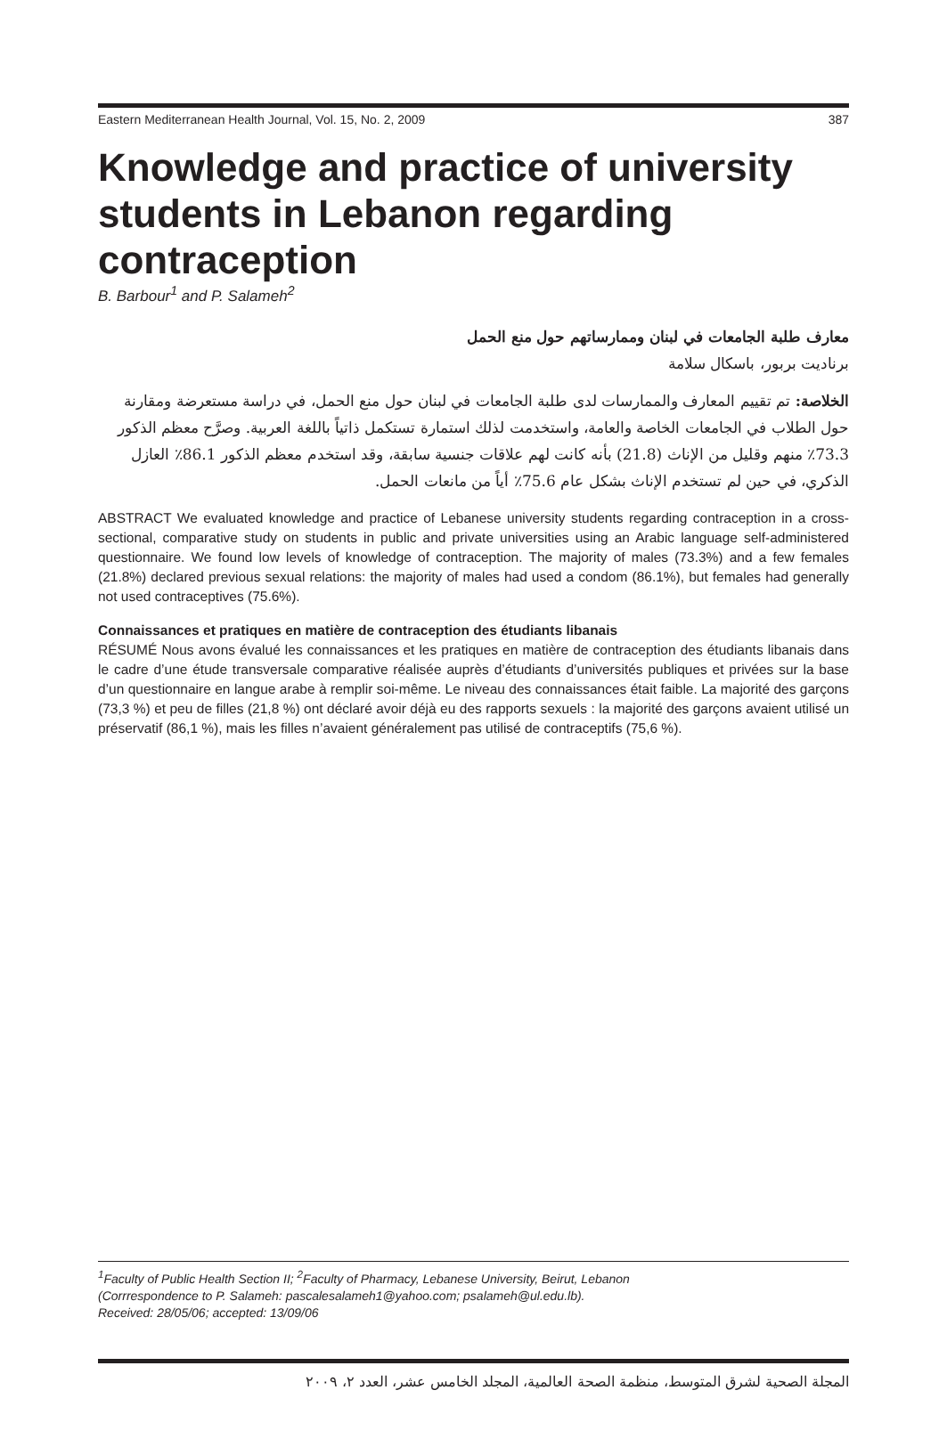Eastern Mediterranean Health Journal, Vol. 15, No. 2, 2009 387
Knowledge and practice of university students in Lebanon regarding contraception
B. Barbour<sup>1</sup> and P. Salameh<sup>2</sup>
معارف طلبة الجامعات في لبنان وممارساتهم حول منع الحمل
برناديت بربور، باسكال سلامة
الخلاصة: تم تقييم المعارف والممارسات لدى طلبة الجامعات في لبنان حول منع الحمل، في دراسة مستعرضة ومقارنة حول الطلاب في الجامعات الخاصة والعامة، واستخدمت لذلك استمارة تستكمل ذاتياً باللغة العربية. وصرَّح معظم الذكور 73.3٪ منهم وقليل من الإناث (21.8) بأنه كانت لهم علاقات جنسية سابقة، وقد استخدم معظم الذكور 86.1٪ العازل الذكري، في حين لم تستخدم الإناث بشكل عام 75.6٪ أياً من مانعات الحمل.
ABSTRACT We evaluated knowledge and practice of Lebanese university students regarding contraception in a cross-sectional, comparative study on students in public and private universities using an Arabic language self-administered questionnaire. We found low levels of knowledge of contraception. The majority of males (73.3%) and a few females (21.8%) declared previous sexual relations: the majority of males had used a condom (86.1%), but females had generally not used contraceptives (75.6%).
Connaissances et pratiques en matière de contraception des étudiants libanais
RÉSUMÉ Nous avons évalué les connaissances et les pratiques en matière de contraception des étudiants libanais dans le cadre d’une étude transversale comparative réalisée auprès d’étudiants d’universités publiques et privées sur la base d’un questionnaire en langue arabe à remplir soi-même. Le niveau des connaissances était faible. La majorité des garçons (73,3 %) et peu de filles (21,8 %) ont déclaré avoir déjà eu des rapports sexuels : la majorité des garçons avaient utilisé un préservatif (86,1 %), mais les filles n’avaient généralement pas utilisé de contraceptifs (75,6 %).
<sup>1</sup> Faculty of Public Health Section II; <sup>2</sup>Faculty of Pharmacy, Lebanese University, Beirut, Lebanon
(Corrrespondence to P. Salameh: pascalesalameh1@yahoo.com; psalameh@ul.edu.lb).
Received: 28/05/06; accepted: 13/09/06
المجلة الصحية لشرق المتوسط، منظمة الصحة العالمية، المجلد الخامس عشر، العدد ٢، ٢٠٠٩